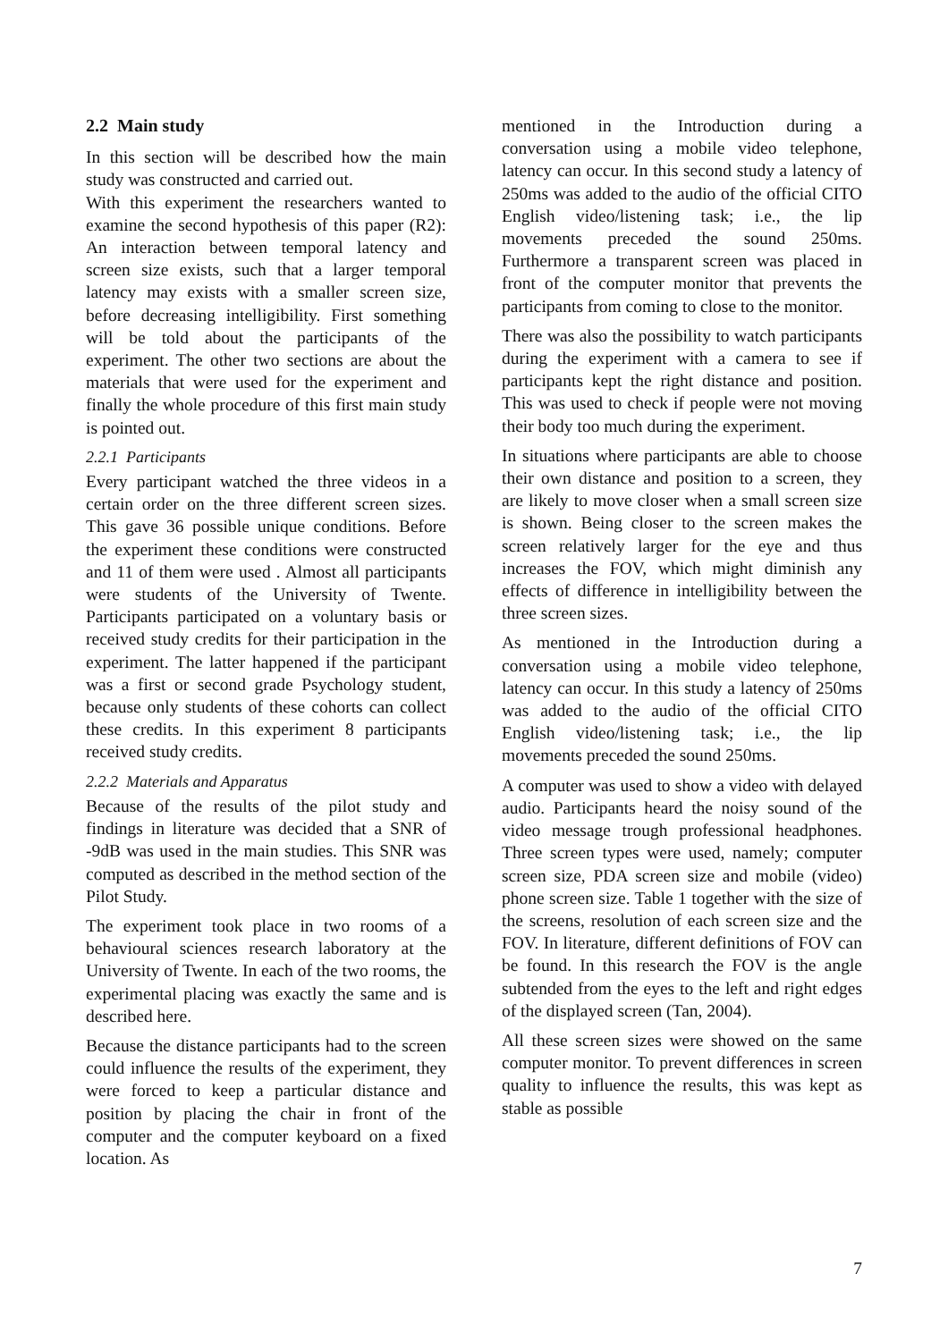2.2 Main study
In this section will be described how the main study was constructed and carried out.
With this experiment the researchers wanted to examine the second hypothesis of this paper (R2): An interaction between temporal latency and screen size exists, such that a larger temporal latency may exists with a smaller screen size, before decreasing intelligibility. First something will be told about the participants of the experiment. The other two sections are about the materials that were used for the experiment and finally the whole procedure of this first main study is pointed out.
2.2.1 Participants
Every participant watched the three videos in a certain order on the three different screen sizes. This gave 36 possible unique conditions. Before the experiment these conditions were constructed and 11 of them were used . Almost all participants were students of the University of Twente. Participants participated on a voluntary basis or received study credits for their participation in the experiment. The latter happened if the participant was a first or second grade Psychology student, because only students of these cohorts can collect these credits. In this experiment 8 participants received study credits.
2.2.2 Materials and Apparatus
Because of the results of the pilot study and findings in literature was decided that a SNR of -9dB was used in the main studies. This SNR was computed as described in the method section of the Pilot Study.
The experiment took place in two rooms of a behavioural sciences research laboratory at the University of Twente. In each of the two rooms, the experimental placing was exactly the same and is described here.
Because the distance participants had to the screen could influence the results of the experiment, they were forced to keep a particular distance and position by placing the chair in front of the computer and the computer keyboard on a fixed location. As
mentioned in the Introduction during a conversation using a mobile video telephone, latency can occur. In this second study a latency of 250ms was added to the audio of the official CITO English video/listening task; i.e., the lip movements preceded the sound 250ms. Furthermore a transparent screen was placed in front of the computer monitor that prevents the participants from coming to close to the monitor.
There was also the possibility to watch participants during the experiment with a camera to see if participants kept the right distance and position. This was used to check if people were not moving their body too much during the experiment.
In situations where participants are able to choose their own distance and position to a screen, they are likely to move closer when a small screen size is shown. Being closer to the screen makes the screen relatively larger for the eye and thus increases the FOV, which might diminish any effects of difference in intelligibility between the three screen sizes.
As mentioned in the Introduction during a conversation using a mobile video telephone, latency can occur. In this study a latency of 250ms was added to the audio of the official CITO English video/listening task; i.e., the lip movements preceded the sound 250ms.
A computer was used to show a video with delayed audio. Participants heard the noisy sound of the video message trough professional headphones. Three screen types were used, namely; computer screen size, PDA screen size and mobile (video) phone screen size. Table 1 together with the size of the screens, resolution of each screen size and the FOV. In literature, different definitions of FOV can be found. In this research the FOV is the angle subtended from the eyes to the left and right edges of the displayed screen (Tan, 2004).
All these screen sizes were showed on the same computer monitor. To prevent differences in screen quality to influence the results, this was kept as stable as possible
7